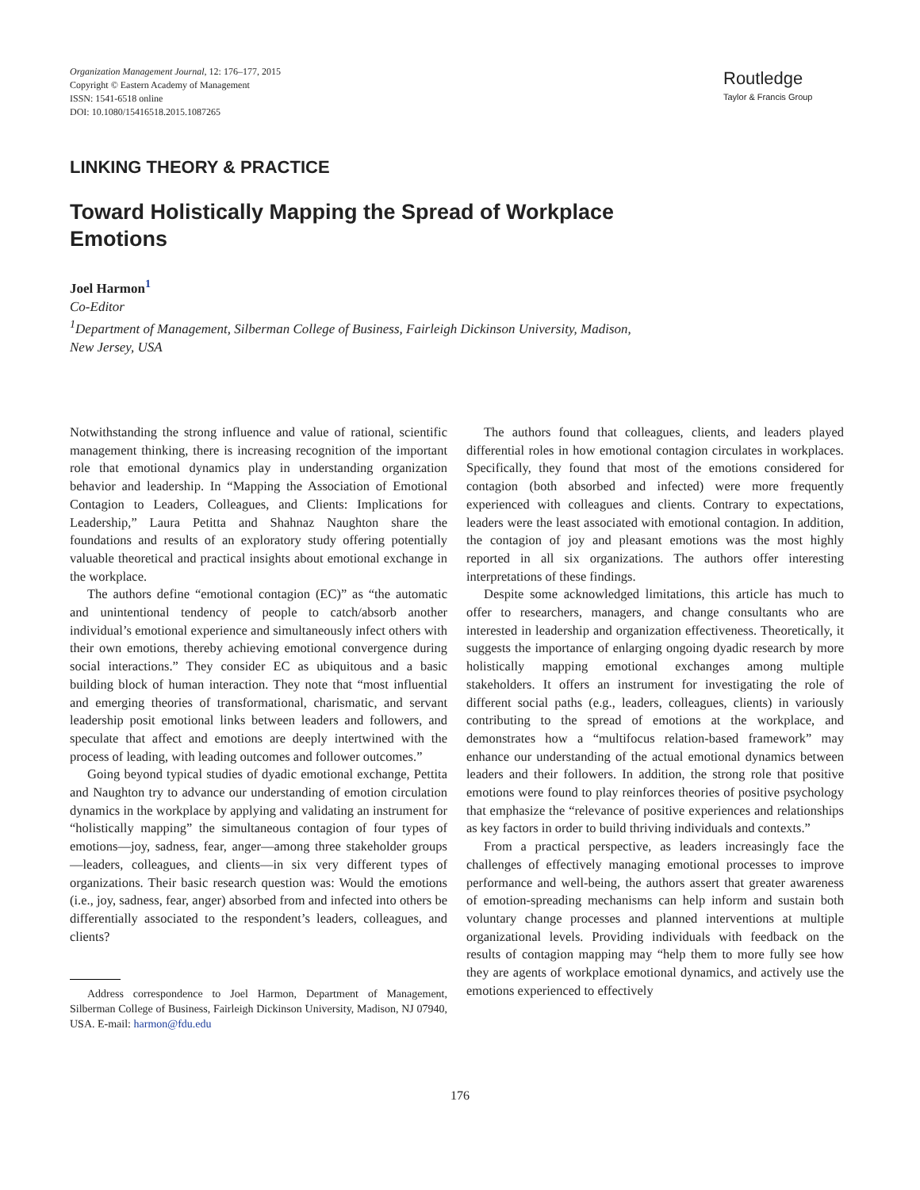Organization Management Journal, 12: 176–177, 2015
Copyright © Eastern Academy of Management
ISSN: 1541-6518 online
DOI: 10.1080/15416518.2015.1087265
Routledge
Taylor & Francis Group
LINKING THEORY & PRACTICE
Toward Holistically Mapping the Spread of Workplace Emotions
Joel Harmon<sup>1</sup>
Co-Editor
<sup>1</sup> Department of Management, Silberman College of Business, Fairleigh Dickinson University, Madison,
New Jersey, USA
Notwithstanding the strong influence and value of rational, scientific management thinking, there is increasing recognition of the important role that emotional dynamics play in understanding organization behavior and leadership. In “Mapping the Association of Emotional Contagion to Leaders, Colleagues, and Clients: Implications for Leadership,” Laura Petitta and Shahnaz Naughton share the foundations and results of an exploratory study offering potentially valuable theoretical and practical insights about emotional exchange in the workplace.
The authors define “emotional contagion (EC)” as “the automatic and unintentional tendency of people to catch/absorb another individual’s emotional experience and simultaneously infect others with their own emotions, thereby achieving emotional convergence during social interactions.” They consider EC as ubiquitous and a basic building block of human interaction. They note that “most influential and emerging theories of transformational, charismatic, and servant leadership posit emotional links between leaders and followers, and speculate that affect and emotions are deeply intertwined with the process of leading, with leading outcomes and follower outcomes.”
Going beyond typical studies of dyadic emotional exchange, Pettita and Naughton try to advance our understanding of emotion circulation dynamics in the workplace by applying and validating an instrument for “holistically mapping” the simultaneous contagion of four types of emotions—joy, sadness, fear, anger—among three stakeholder groups—leaders, colleagues, and clients—in six very different types of organizations. Their basic research question was: Would the emotions (i.e., joy, sadness, fear, anger) absorbed from and infected into others be differentially associated to the respondent’s leaders, colleagues, and clients?
Address correspondence to Joel Harmon, Department of Management, Silberman College of Business, Fairleigh Dickinson University, Madison, NJ 07940, USA. E-mail: harmon@fdu.edu
The authors found that colleagues, clients, and leaders played differential roles in how emotional contagion circulates in workplaces. Specifically, they found that most of the emotions considered for contagion (both absorbed and infected) were more frequently experienced with colleagues and clients. Contrary to expectations, leaders were the least associated with emotional contagion. In addition, the contagion of joy and pleasant emotions was the most highly reported in all six organizations. The authors offer interesting interpretations of these findings.
Despite some acknowledged limitations, this article has much to offer to researchers, managers, and change consultants who are interested in leadership and organization effectiveness. Theoretically, it suggests the importance of enlarging ongoing dyadic research by more holistically mapping emotional exchanges among multiple stakeholders. It offers an instrument for investigating the role of different social paths (e.g., leaders, colleagues, clients) in variously contributing to the spread of emotions at the workplace, and demonstrates how a “multifocus relation-based framework” may enhance our understanding of the actual emotional dynamics between leaders and their followers. In addition, the strong role that positive emotions were found to play reinforces theories of positive psychology that emphasize the “relevance of positive experiences and relationships as key factors in order to build thriving individuals and contexts.”
From a practical perspective, as leaders increasingly face the challenges of effectively managing emotional processes to improve performance and well-being, the authors assert that greater awareness of emotion-spreading mechanisms can help inform and sustain both voluntary change processes and planned interventions at multiple organizational levels. Providing individuals with feedback on the results of contagion mapping may “help them to more fully see how they are agents of workplace emotional dynamics, and actively use the emotions experienced to effectively
176